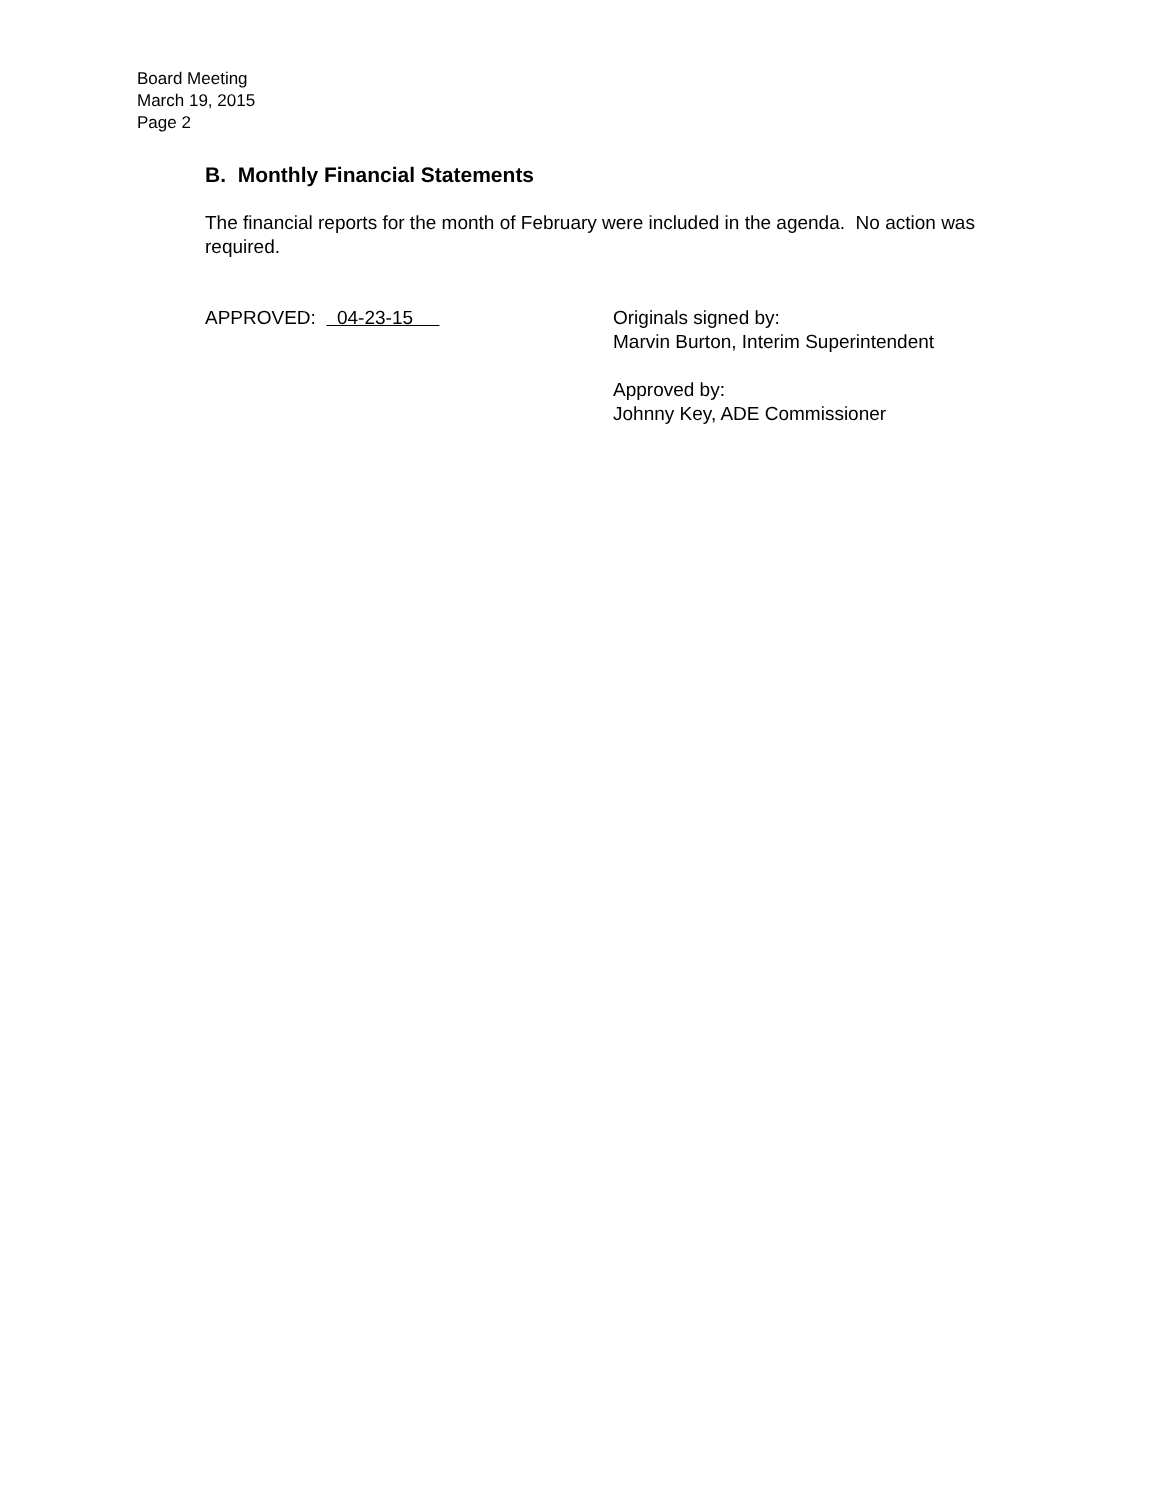Board Meeting
March 19, 2015
Page 2
B. Monthly Financial Statements
The financial reports for the month of February were included in the agenda. No action was required.
APPROVED: 04-23-15
Originals signed by:
Marvin Burton, Interim Superintendent
Approved by:
Johnny Key, ADE Commissioner